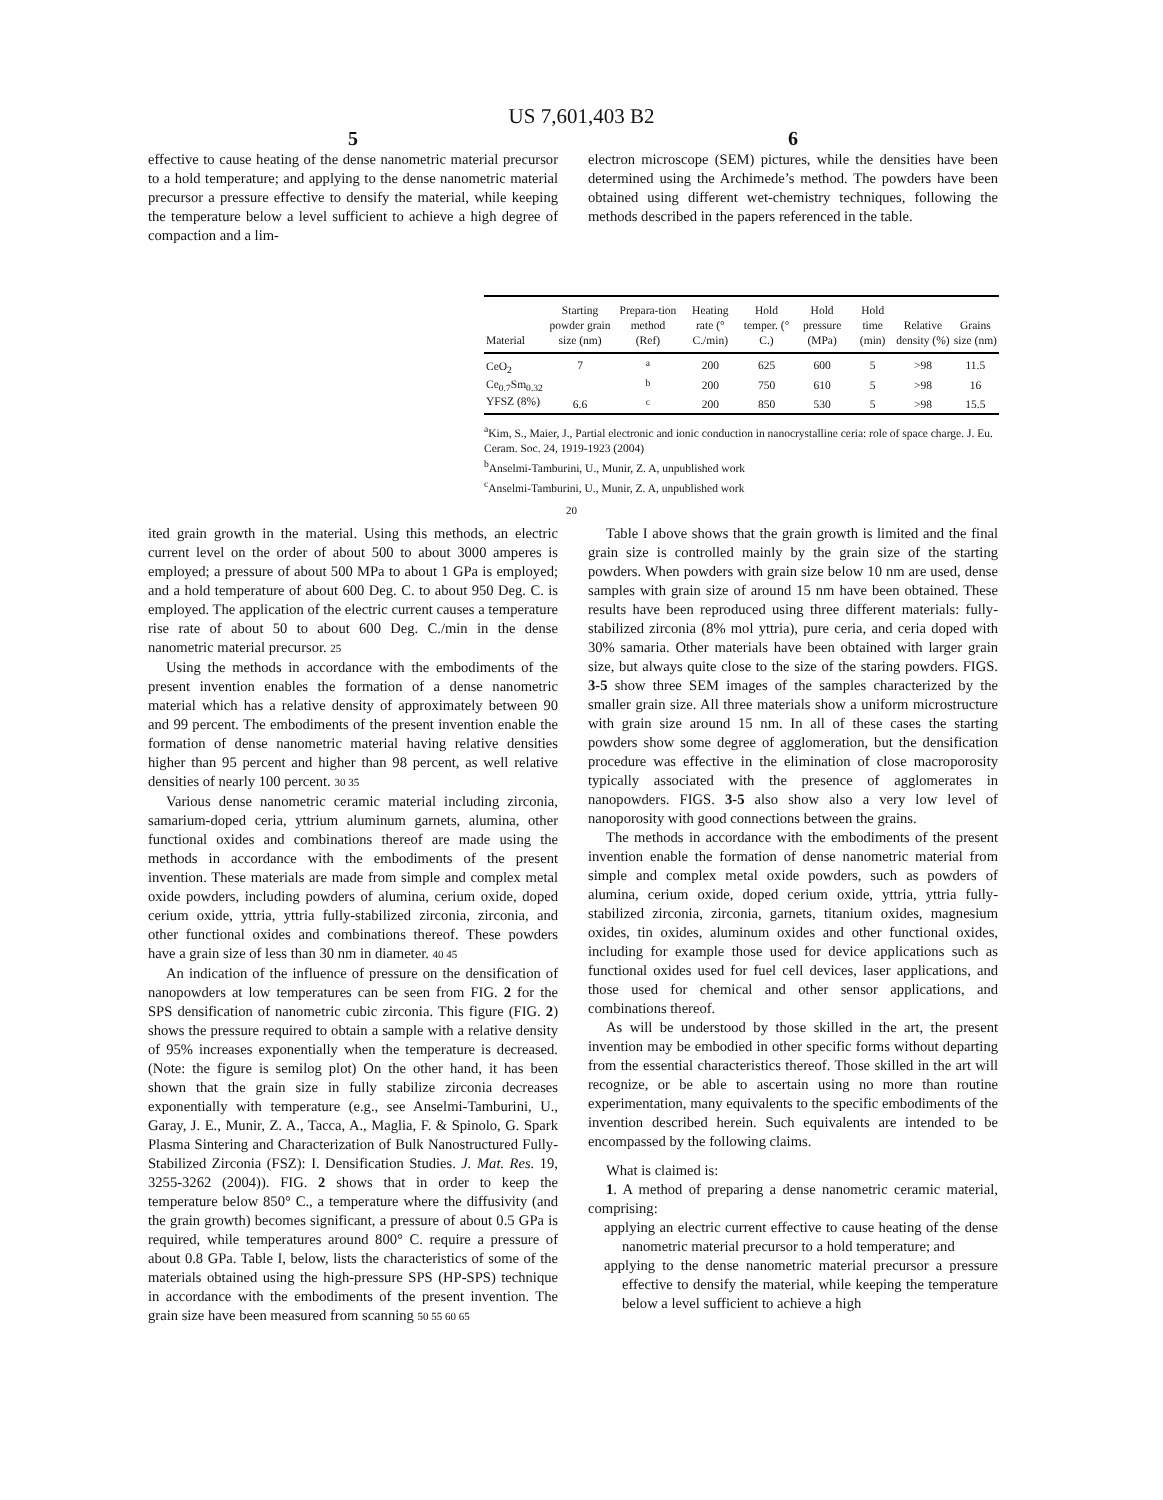US 7,601,403 B2
5
effective to cause heating of the dense nanometric material precursor to a hold temperature; and applying to the dense nanometric material precursor a pressure effective to densify the material, while keeping the temperature below a level sufficient to achieve a high degree of compaction and a lim-
6
electron microscope (SEM) pictures, while the densities have been determined using the Archimede’s method. The powders have been obtained using different wet-chemistry techniques, following the methods described in the papers referenced in the table.
| Material | Starting powder grain size (nm) | Prepara-tion method (Ref) | Heating rate (° C./min) | Hold temper. (° C.) | Hold pressure (MPa) | Hold time (min) | Relative density (%) | Grains size (nm) |
| --- | --- | --- | --- | --- | --- | --- | --- | --- |
| CeO<sub>2</sub> | 7 | <sup>a</sup> | 200 | 625 | 600 | 5 | >98 | 11.5 |
| Ce<sub>0.7</sub>Sm<sub>0.32</sub> | | <sup>b</sup> | 200 | 750 | 610 | 5 | >98 | 16 |
| YFSZ (8%) | 6.6 | <sup>c</sup> | 200 | 850 | 530 | 5 | >98 | 15.5 |
<sup>a</sup> Kim, S., Maier, J., Partial electronic and ionic conduction in nanocrystalline ceria: role of space charge. J. Eu. Ceram. Soc. 24, 1919-1923 (2004)
<sup>b</sup> Anselmi-Tamburini, U., Munir, Z. A, unpublished work
<sup>c</sup> Anselmi-Tamburini, U., Munir, Z. A, unpublished work
20
ited grain growth in the material. Using this methods, an electric current level on the order of about 500 to about 3000 amperes is employed; a pressure of about 500 MPa to about 1 GPa is employed; and a hold temperature of about 600 Deg. C. to about 950 Deg. C. is employed. The application of the electric current causes a temperature rise rate of about 50 to about 600 Deg. C./min in the dense nanometric material precursor. 25
Using the methods in accordance with the embodiments of the present invention enables the formation of a dense nanometric material which has a relative density of approximately between 90 and 99 percent. The embodiments of the present invention enable the formation of dense nanometric material having relative densities higher than 95 percent and higher than 98 percent, as well relative densities of nearly 100 percent. 30 35
Various dense nanometric ceramic material including zirconia, samarium-doped ceria, yttrium aluminum garnets, alumina, other functional oxides and combinations thereof are made using the methods in accordance with the embodiments of the present invention. These materials are made from simple and complex metal oxide powders, including powders of alumina, cerium oxide, doped cerium oxide, yttria, yttria fully-stabilized zirconia, zirconia, and other functional oxides and combinations thereof. These powders have a grain size of less than 30 nm in diameter. 40 45
An indication of the influence of pressure on the densification of nanopowders at low temperatures can be seen from FIG. 2 for the SPS densification of nanometric cubic zirconia. This figure (FIG. 2) shows the pressure required to obtain a sample with a relative density of 95% increases exponentially when the temperature is decreased. (Note: the figure is semilog plot) On the other hand, it has been shown that the grain size in fully stabilize zirconia decreases exponentially with temperature (e.g., see Anselmi-Tamburini, U., Garay, J. E., Munir, Z. A., Tacca, A., Maglia, F. & Spinolo, G. Spark Plasma Sintering and Characterization of Bulk Nanostructured Fully-Stabilized Zirconia (FSZ): I. Densification Studies. J. Mat. Res. 19, 3255-3262 (2004)). FIG. 2 shows that in order to keep the temperature below 850° C., a temperature where the diffusivity (and the grain growth) becomes significant, a pressure of about 0.5 GPa is required, while temperatures around 800° C. require a pressure of about 0.8 GPa. Table I, below, lists the characteristics of some of the materials obtained using the high-pressure SPS (HP-SPS) technique in accordance with the embodiments of the present invention. The grain size have been measured from scanning 50 55 60 65
Table I above shows that the grain growth is limited and the final grain size is controlled mainly by the grain size of the starting powders. When powders with grain size below 10 nm are used, dense samples with grain size of around 15 nm have been obtained. These results have been reproduced using three different materials: fully-stabilized zirconia (8% mol yttria), pure ceria, and ceria doped with 30% samaria. Other materials have been obtained with larger grain size, but always quite close to the size of the staring powders. FIGS. 3-5 show three SEM images of the samples characterized by the smaller grain size. All three materials show a uniform microstructure with grain size around 15 nm. In all of these cases the starting powders show some degree of agglomeration, but the densification procedure was effective in the elimination of close macroporosity typically associated with the presence of agglomerates in nanopowders. FIGS. 3-5 also show also a very low level of nanoporosity with good connections between the grains.
The methods in accordance with the embodiments of the present invention enable the formation of dense nanometric material from simple and complex metal oxide powders, such as powders of alumina, cerium oxide, doped cerium oxide, yttria, yttria fully-stabilized zirconia, zirconia, garnets, titanium oxides, magnesium oxides, tin oxides, aluminum oxides and other functional oxides, including for example those used for device applications such as functional oxides used for fuel cell devices, laser applications, and those used for chemical and other sensor applications, and combinations thereof.
As will be understood by those skilled in the art, the present invention may be embodied in other specific forms without departing from the essential characteristics thereof. Those skilled in the art will recognize, or be able to ascertain using no more than routine experimentation, many equivalents to the specific embodiments of the invention described herein. Such equivalents are intended to be encompassed by the following claims.
What is claimed is:
1. A method of preparing a dense nanometric ceramic material, comprising:
applying an electric current effective to cause heating of the dense nanometric material precursor to a hold temperature; and
applying to the dense nanometric material precursor a pressure effective to densify the material, while keeping the temperature below a level sufficient to achieve a high